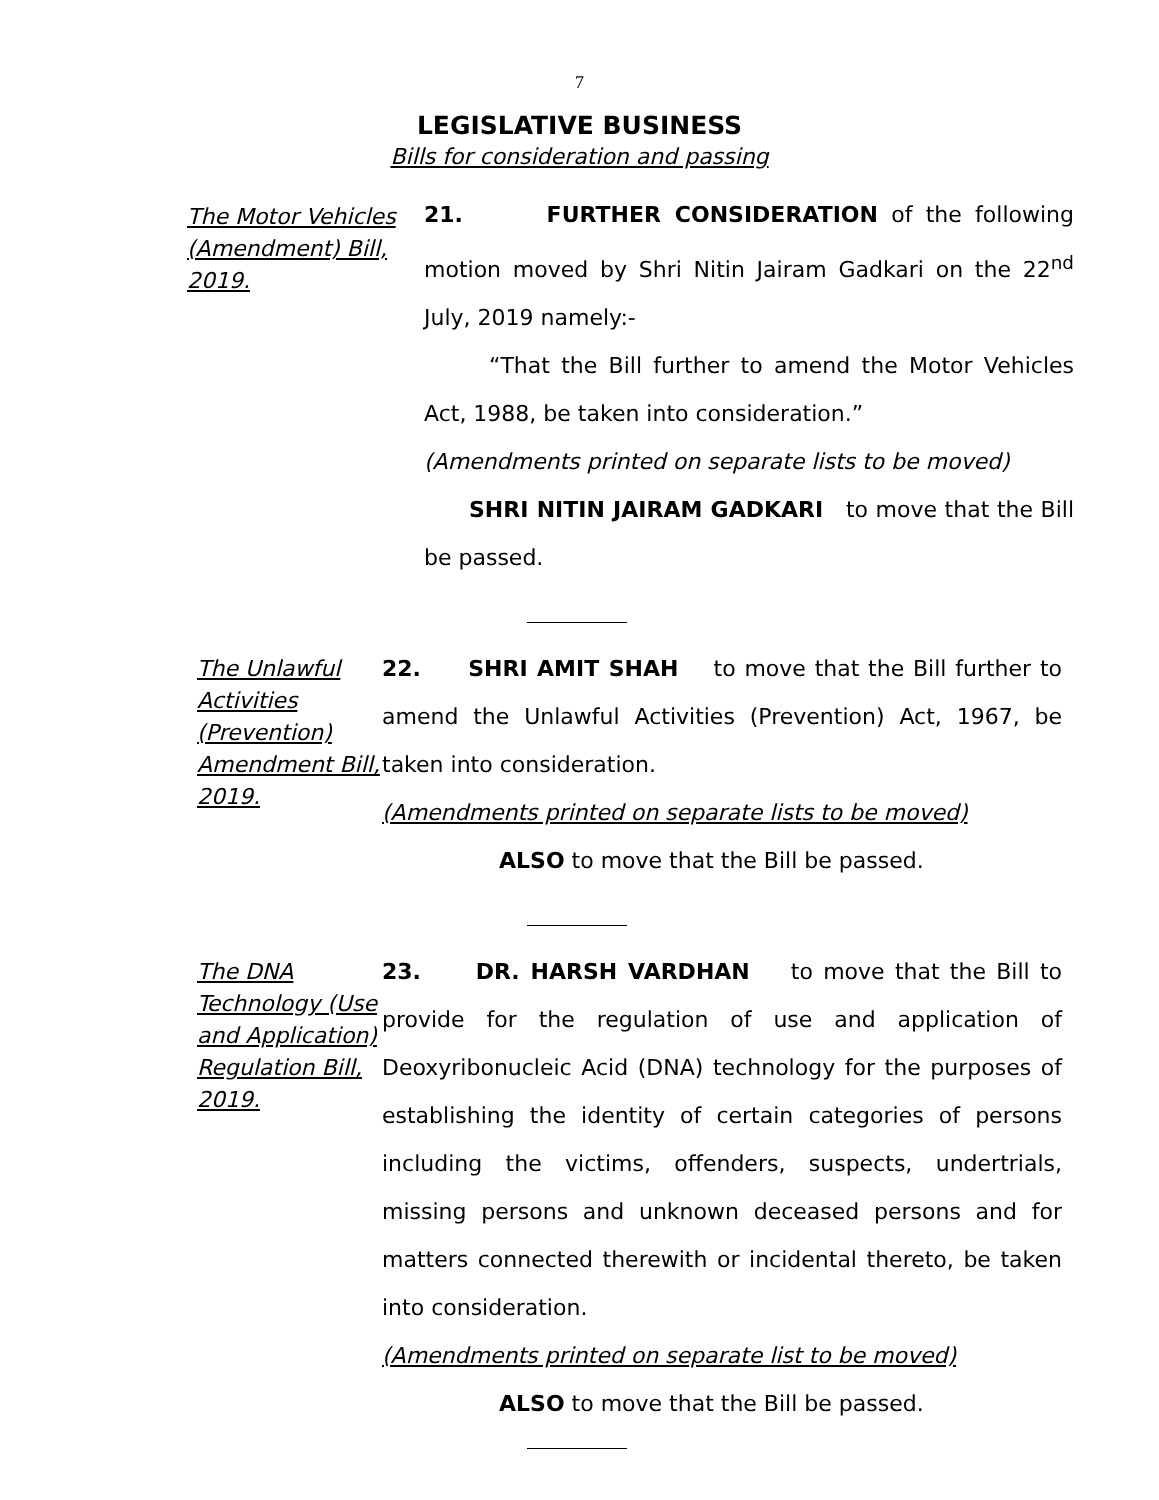7
LEGISLATIVE BUSINESS
Bills for consideration and passing
The Motor Vehicles (Amendment) Bill, 2019.
21. FURTHER CONSIDERATION of the following motion moved by Shri Nitin Jairam Gadkari on the 22<sup>nd</sup> July, 2019 namely:-
“That the Bill further to amend the Motor Vehicles Act, 1988, be taken into consideration.”
(Amendments printed on separate lists to be moved)
SHRI NITIN JAIRAM GADKARI to move that the Bill be passed.
The Unlawful Activities (Prevention) Amendment Bill, 2019.
22. SHRI AMIT SHAH to move that the Bill further to amend the Unlawful Activities (Prevention) Act, 1967, be taken into consideration.
(Amendments printed on separate lists to be moved)
ALSO to move that the Bill be passed.
The DNA Technology (Use and Application) Regulation Bill, 2019.
23. DR. HARSH VARDHAN to move that the Bill to provide for the regulation of use and application of Deoxyribonucleic Acid (DNA) technology for the purposes of establishing the identity of certain categories of persons including the victims, offenders, suspects, undertrials, missing persons and unknown deceased persons and for matters connected therewith or incidental thereto, be taken into consideration.
(Amendments printed on separate list to be moved)
ALSO to move that the Bill be passed.